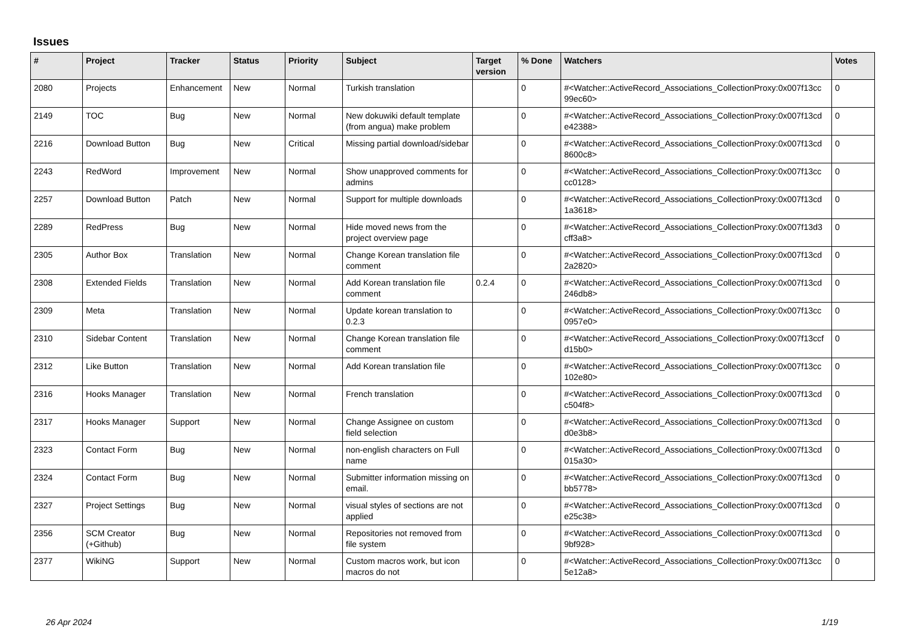Issues
| # | Project | Tracker | Status | Priority | Subject | Target version | % Done | Watchers | Votes |
| --- | --- | --- | --- | --- | --- | --- | --- | --- | --- |
| 2080 | Projects | Enhancement | New | Normal | Turkish translation | | 0 | #<Watcher::ActiveRecord_Associations_CollectionProxy:0x007f13cc 99ec60> | 0 |
| 2149 | TOC | Bug | New | Normal | New dokuwiki default template (from angua) make problem | | 0 | #<Watcher::ActiveRecord_Associations_CollectionProxy:0x007f13cd e42388> | 0 |
| 2216 | Download Button | Bug | New | Critical | Missing partial download/sidebar | | 0 | #<Watcher::ActiveRecord_Associations_CollectionProxy:0x007f13cd 8600c8> | 0 |
| 2243 | RedWord | Improvement | New | Normal | Show unapproved comments for admins | | 0 | #<Watcher::ActiveRecord_Associations_CollectionProxy:0x007f13cc cc0128> | 0 |
| 2257 | Download Button | Patch | New | Normal | Support for multiple downloads | | 0 | #<Watcher::ActiveRecord_Associations_CollectionProxy:0x007f13cd 1a3618> | 0 |
| 2289 | RedPress | Bug | New | Normal | Hide moved news from the project overview page | | 0 | #<Watcher::ActiveRecord_Associations_CollectionProxy:0x007f13d3 cff3a8> | 0 |
| 2305 | Author Box | Translation | New | Normal | Change Korean translation file comment | | 0 | #<Watcher::ActiveRecord_Associations_CollectionProxy:0x007f13cd 2a2820> | 0 |
| 2308 | Extended Fields | Translation | New | Normal | Add Korean translation file comment | 0.2.4 | 0 | #<Watcher::ActiveRecord_Associations_CollectionProxy:0x007f13cd 246db8> | 0 |
| 2309 | Meta | Translation | New | Normal | Update korean translation to 0.2.3 | | 0 | #<Watcher::ActiveRecord_Associations_CollectionProxy:0x007f13cc 0957e0> | 0 |
| 2310 | Sidebar Content | Translation | New | Normal | Change Korean translation file comment | | 0 | #<Watcher::ActiveRecord_Associations_CollectionProxy:0x007f13ccf d15b0> | 0 |
| 2312 | Like Button | Translation | New | Normal | Add Korean translation file | | 0 | #<Watcher::ActiveRecord_Associations_CollectionProxy:0x007f13cc 102e80> | 0 |
| 2316 | Hooks Manager | Translation | New | Normal | French translation | | 0 | #<Watcher::ActiveRecord_Associations_CollectionProxy:0x007f13cd c504f8> | 0 |
| 2317 | Hooks Manager | Support | New | Normal | Change Assignee on custom field selection | | 0 | #<Watcher::ActiveRecord_Associations_CollectionProxy:0x007f13cd d0e3b8> | 0 |
| 2323 | Contact Form | Bug | New | Normal | non-english characters on Full name | | 0 | #<Watcher::ActiveRecord_Associations_CollectionProxy:0x007f13cd 015a30> | 0 |
| 2324 | Contact Form | Bug | New | Normal | Submitter information missing on email. | | 0 | #<Watcher::ActiveRecord_Associations_CollectionProxy:0x007f13cd bb5778> | 0 |
| 2327 | Project Settings | Bug | New | Normal | visual styles of sections are not applied | | 0 | #<Watcher::ActiveRecord_Associations_CollectionProxy:0x007f13cd e25c38> | 0 |
| 2356 | SCM Creator (+Github) | Bug | New | Normal | Repositories not removed from file system | | 0 | #<Watcher::ActiveRecord_Associations_CollectionProxy:0x007f13cd 9bf928> | 0 |
| 2377 | WikiNG | Support | New | Normal | Custom macros work, but icon macros do not | | 0 | #<Watcher::ActiveRecord_Associations_CollectionProxy:0x007f13cc 5e12a8> | 0 |
26 Apr 2024 1/19